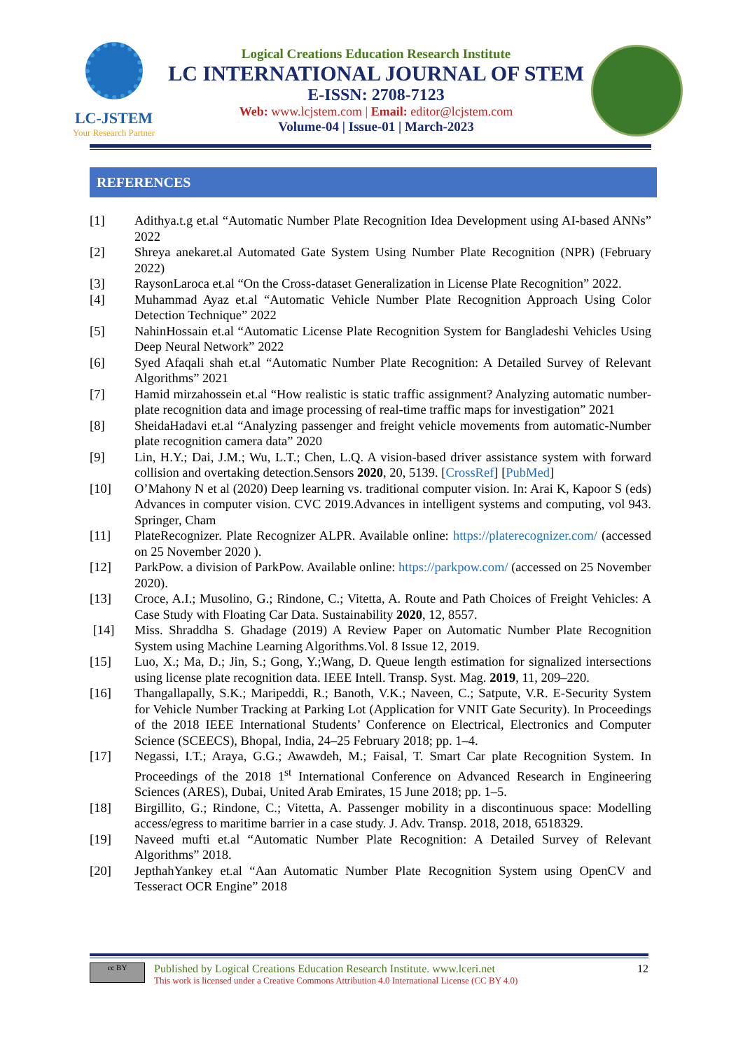LC-JSTEM
Your Research Partner
Logical Creations Education Research Institute
LC INTERNATIONAL JOURNAL OF STEM
E-ISSN: 2708-7123
Web: www.lcjstem.com | Email: editor@lcjstem.com
Volume-04 | Issue-01 | March-2023
REFERENCES
[1] Adithya.t.g et.al “Automatic Number Plate Recognition Idea Development using AI-based ANNs” 2022
[2] Shreya anekaret.al Automated Gate System Using Number Plate Recognition (NPR) (February 2022)
[3] RaysonLaroca et.al “On the Cross-dataset Generalization in License Plate Recognition” 2022.
[4] Muhammad Ayaz et.al “Automatic Vehicle Number Plate Recognition Approach Using Color Detection Technique” 2022
[5] NahinHossain et.al “Automatic License Plate Recognition System for Bangladeshi Vehicles Using Deep Neural Network” 2022
[6] Syed Afaqali shah et.al “Automatic Number Plate Recognition: A Detailed Survey of Relevant Algorithms” 2021
[7] Hamid mirzahossein et.al “How realistic is static traffic assignment? Analyzing automatic number-plate recognition data and image processing of real-time traffic maps for investigation” 2021
[8] SheidaHadavi et.al “Analyzing passenger and freight vehicle movements from automatic-Number plate recognition camera data” 2020
[9] Lin, H.Y.; Dai, J.M.; Wu, L.T.; Chen, L.Q. A vision-based driver assistance system with forward collision and overtaking detection.Sensors 2020, 20, 5139. [CrossRef] [PubMed]
[10] O’Mahony N et al (2020) Deep learning vs. traditional computer vision. In: Arai K, Kapoor S (eds) Advances in computer vision. CVC 2019.Advances in intelligent systems and computing, vol 943. Springer, Cham
[11] PlateRecognizer. Plate Recognizer ALPR. Available online: https://platerecognizer.com/ (accessed on 25 November 2020 ).
[12] ParkPow. a division of ParkPow. Available online: https://parkpow.com/ (accessed on 25 November 2020).
[13] Croce, A.I.; Musolino, G.; Rindone, C.; Vitetta, A. Route and Path Choices of Freight Vehicles: A Case Study with Floating Car Data. Sustainability 2020, 12, 8557.
[14] Miss. Shraddha S. Ghadage (2019) A Review Paper on Automatic Number Plate Recognition System using Machine Learning Algorithms.Vol. 8 Issue 12, 2019.
[15] Luo, X.; Ma, D.; Jin, S.; Gong, Y.;Wang, D. Queue length estimation for signalized intersections using license plate recognition data. IEEE Intell. Transp. Syst. Mag. 2019, 11, 209–220.
[16] Thangallapally, S.K.; Maripeddi, R.; Banoth, V.K.; Naveen, C.; Satpute, V.R. E-Security System for Vehicle Number Tracking at Parking Lot (Application for VNIT Gate Security). In Proceedings of the 2018 IEEE International Students’ Conference on Electrical, Electronics and Computer Science (SCEECS), Bhopal, India, 24–25 February 2018; pp. 1–4.
[17] Negassi, I.T.; Araya, G.G.; Awawdeh, M.; Faisal, T. Smart Car plate Recognition System. In Proceedings of the 2018 1<sup>st</sup> International Conference on Advanced Research in Engineering Sciences (ARES), Dubai, United Arab Emirates, 15 June 2018; pp. 1–5.
[18] Birgillito, G.; Rindone, C.; Vitetta, A. Passenger mobility in a discontinuous space: Modelling access/egress to maritime barrier in a case study. J. Adv. Transp. 2018, 2018, 6518329.
[19] Naveed mufti et.al “Automatic Number Plate Recognition: A Detailed Survey of Relevant Algorithms” 2018.
[20] JepthahYankey et.al “Aan Automatic Number Plate Recognition System using OpenCV and Tesseract OCR Engine” 2018
cc BY
Published by Logical Creations Education Research Institute. www.lceri.net
This work is licensed under a Creative Commons Attribution 4.0 International License (CC BY 4.0)
12